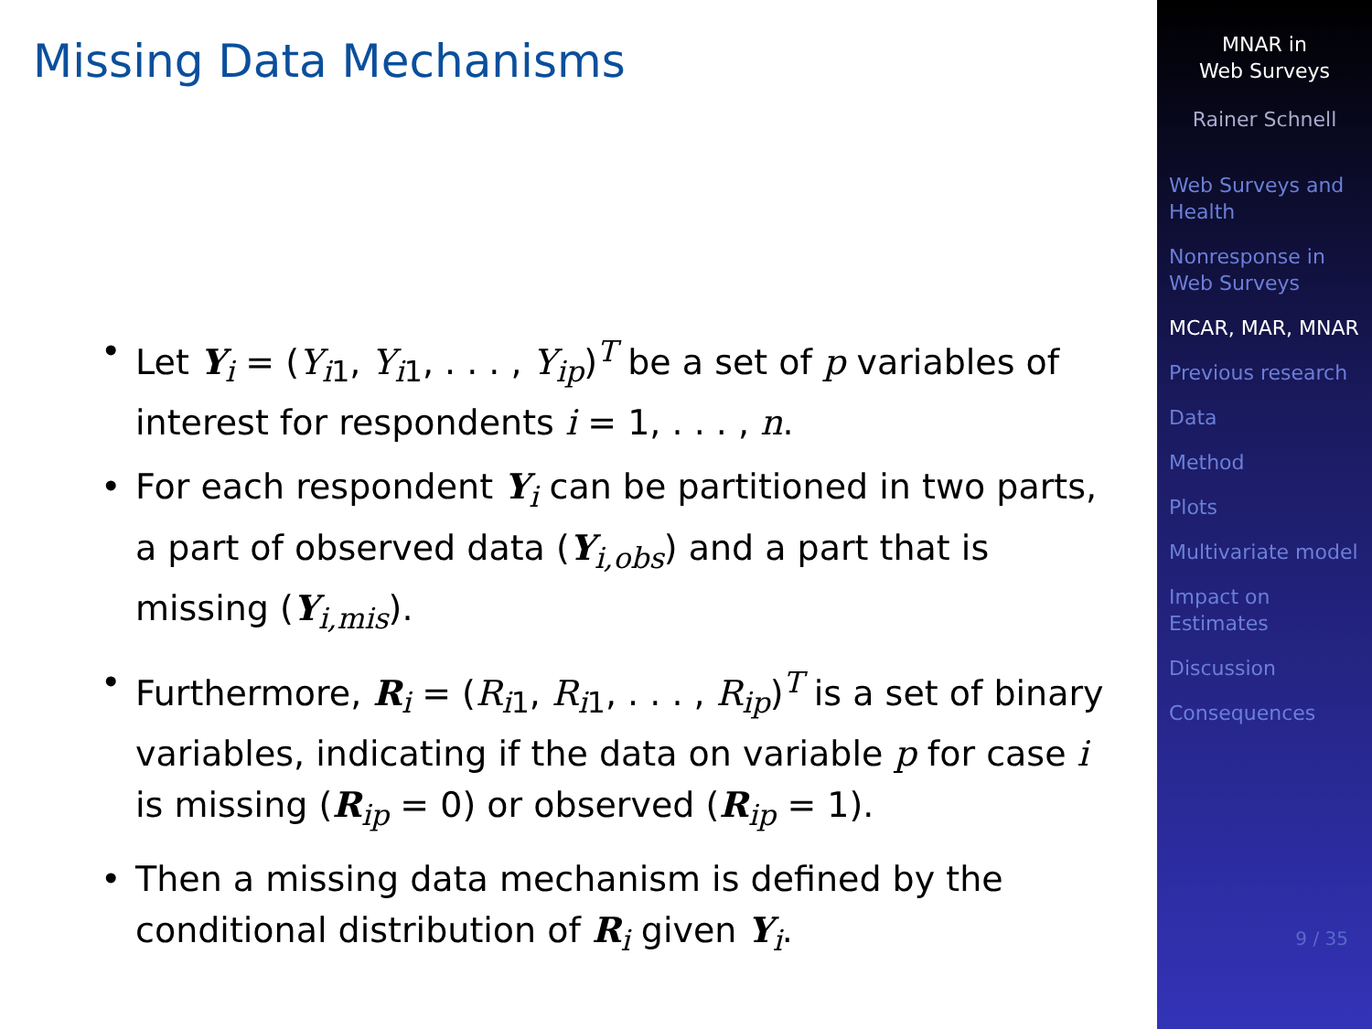Missing Data Mechanisms
• Let Y<sub>i</sub> = (Y<sub>i1</sub>, Y<sub>i1</sub>, . . . , Y<sub>ip</sub>)<sup>T</sup> be a set of p variables of interest for respondents i = 1, . . . , n.
• For each respondent Y<sub>i</sub> can be partitioned in two parts, a part of observed data (Y<sub>i,obs</sub>) and a part that is missing (Y<sub>i,mis</sub>).
• Furthermore, R<sub>i</sub> = (R<sub>i1</sub>, R<sub>i1</sub>, . . . , R<sub>ip</sub>)<sup>T</sup> is a set of binary variables, indicating if the data on variable p for case i is missing (R<sub>ip</sub> = 0) or observed (R<sub>ip</sub> = 1).
• Then a missing data mechanism is defined by the conditional distribution of R<sub>i</sub> given Y<sub>i</sub>.
MNAR in
Web Surveys
Rainer Schnell
Web Surveys and Health
Nonresponse in Web Surveys
MCAR, MAR, MNAR
Previous research
Data
Method
Plots
Multivariate model
Impact on Estimates
Discussion
Consequences
9 / 35